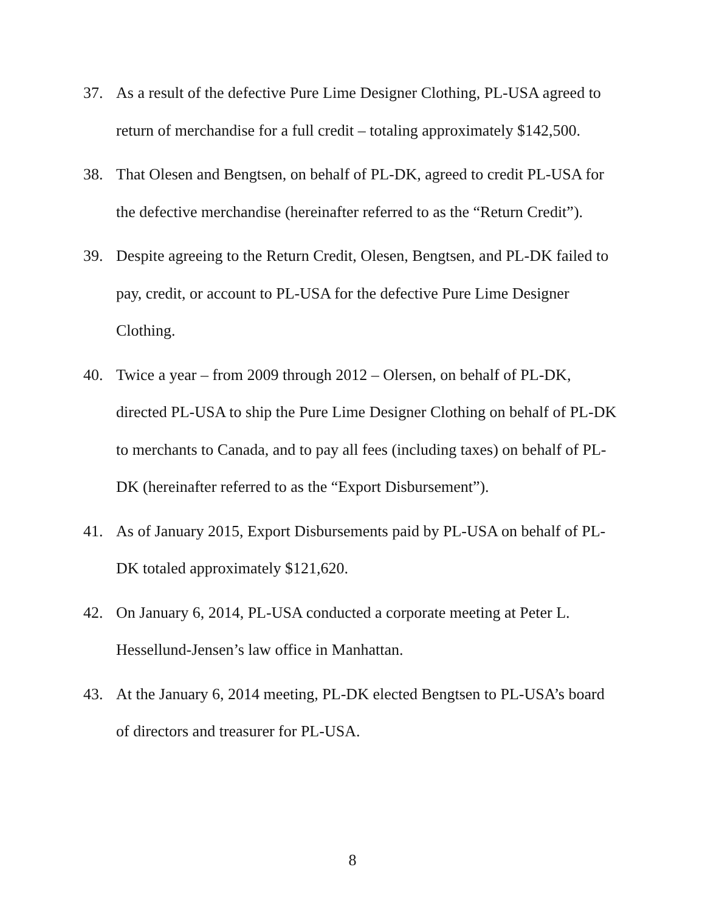37. As a result of the defective Pure Lime Designer Clothing, PL-USA agreed to return of merchandise for a full credit – totaling approximately $142,500.
38. That Olesen and Bengtsen, on behalf of PL-DK, agreed to credit PL-USA for the defective merchandise (hereinafter referred to as the “Return Credit”).
39. Despite agreeing to the Return Credit, Olesen, Bengtsen, and PL-DK failed to pay, credit, or account to PL-USA for the defective Pure Lime Designer Clothing.
40. Twice a year – from 2009 through 2012 – Olersen, on behalf of PL-DK, directed PL-USA to ship the Pure Lime Designer Clothing on behalf of PL-DK to merchants to Canada, and to pay all fees (including taxes) on behalf of PL-DK (hereinafter referred to as the “Export Disbursement”).
41. As of January 2015, Export Disbursements paid by PL-USA on behalf of PL-DK totaled approximately $121,620.
42. On January 6, 2014, PL-USA conducted a corporate meeting at Peter L. Hessellund-Jensen’s law office in Manhattan.
43. At the January 6, 2014 meeting, PL-DK elected Bengtsen to PL-USA’s board of directors and treasurer for PL-USA.
8